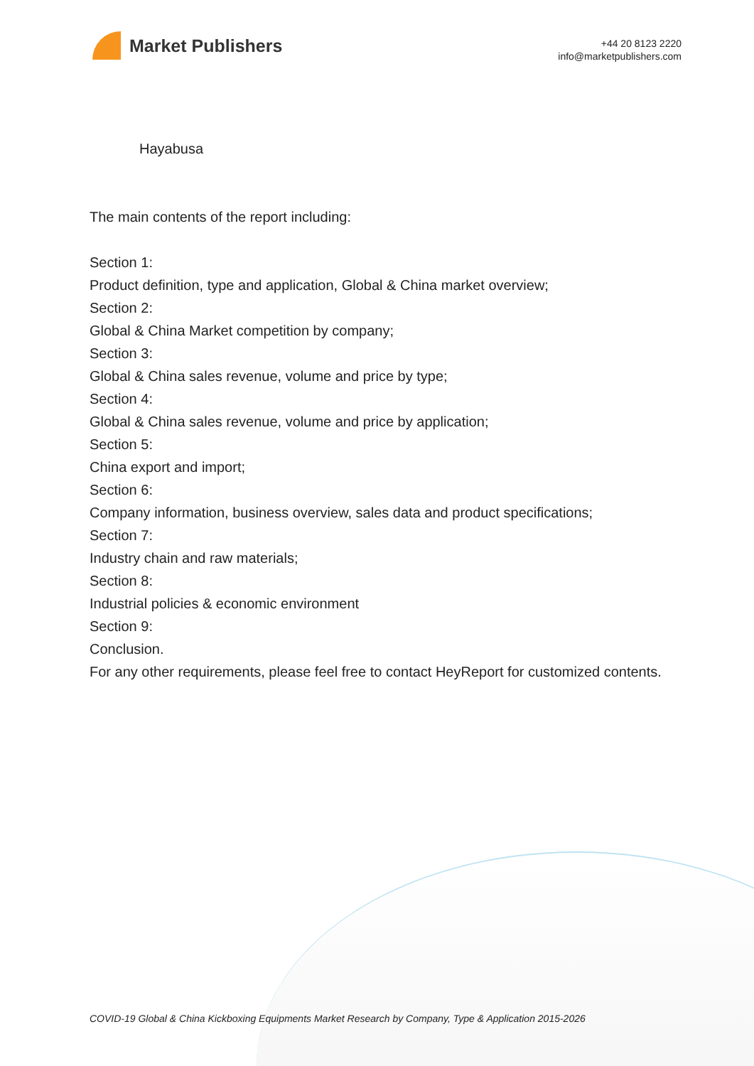Market Publishers
+44 20 8123 2220
info@marketpublishers.com
Hayabusa
The main contents of the report including:
Section 1:
Product definition, type and application, Global & China market overview;
Section 2:
Global & China Market competition by company;
Section 3:
Global & China sales revenue, volume and price by type;
Section 4:
Global & China sales revenue, volume and price by application;
Section 5:
China export and import;
Section 6:
Company information, business overview, sales data and product specifications;
Section 7:
Industry chain and raw materials;
Section 8:
Industrial policies & economic environment
Section 9:
Conclusion.
For any other requirements, please feel free to contact HeyReport for customized contents.
COVID-19 Global & China Kickboxing Equipments Market Research by Company, Type & Application 2015-2026